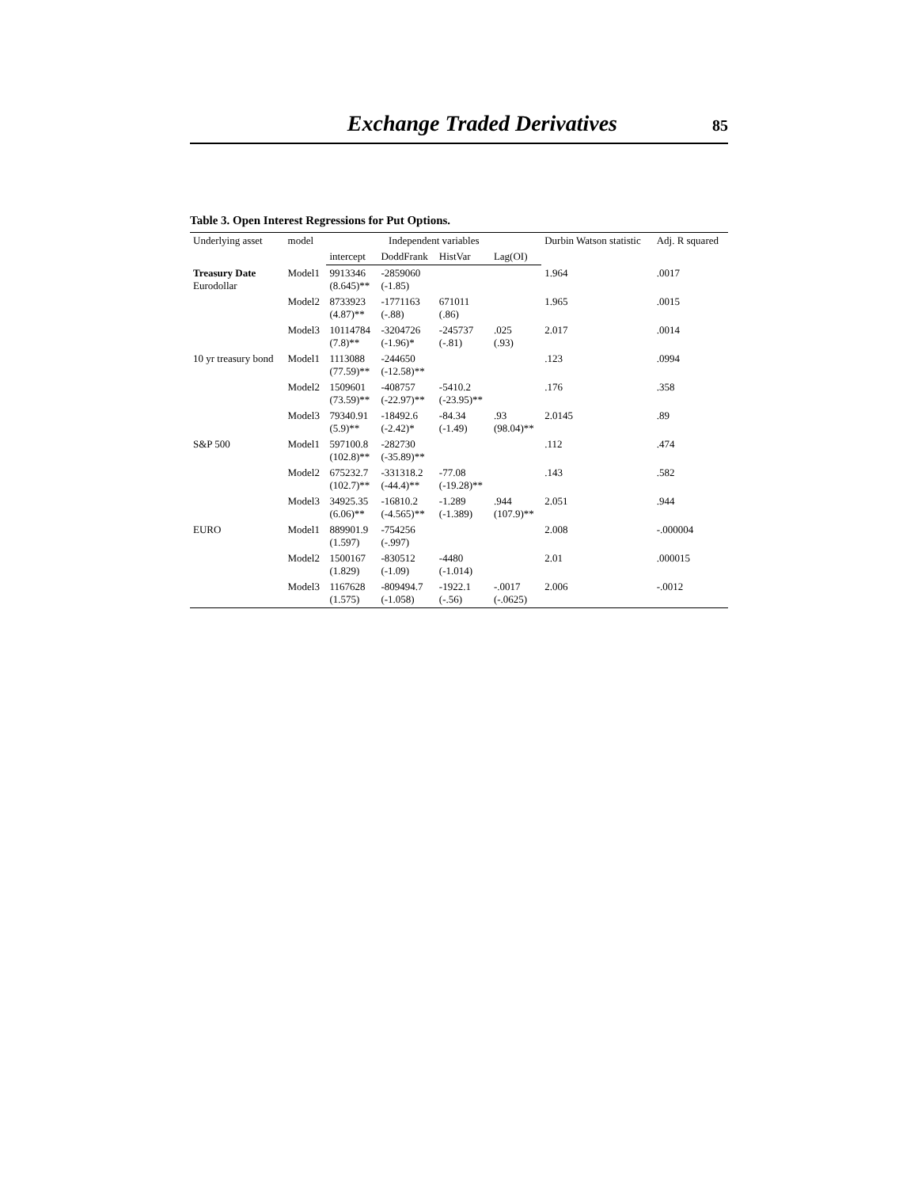Exchange Traded Derivatives 85
Table 3. Open Interest Regressions for Put Options.
| Underlying asset | model | Independent variables | | | | Durbin Watson statistic | Adj. R squared |
| --- | --- | --- | --- | --- | --- | --- | --- |
| | | intercept | DoddFrank | HistVar | Lag(OI) | | |
| Treasury Date Eurodollar | Model1 | 9913346 (8.645)** | -2859060 (-1.85) | | | 1.964 | .0017 |
| | Model2 | 8733923 (4.87)** | -1771163 (-.88) | 671011 (.86) | | 1.965 | .0015 |
| | Model3 | 10114784 (7.8)** | -3204726 (-1.96)* | -245737 (-.81) | .025 (.93) | 2.017 | .0014 |
| 10 yr treasury bond | Model1 | 1113088 (77.59)** | -244650 (-12.58)** | | | .123 | .0994 |
| | Model2 | 1509601 (73.59)** | -408757 (-22.97)** | -5410.2 (-23.95)** | | .176 | .358 |
| | Model3 | 79340.91 (5.9)** | -18492.6 (-2.42)* | -84.34 (-1.49) | .93 (98.04)** | 2.0145 | .89 |
| S&P 500 | Model1 | 597100.8 (102.8)** | -282730 (-35.89)** | | | .112 | .474 |
| | Model2 | 675232.7 (102.7)** | -331318.2 (-44.4)** | -77.08 (-19.28)** | | .143 | .582 |
| | Model3 | 34925.35 (6.06)** | -16810.2 (-4.565)** | -1.289 (-1.389) | .944 (107.9)** | 2.051 | .944 |
| EURO | Model1 | 889901.9 (1.597) | -754256 (-.997) | | | 2.008 | -.000004 |
| | Model2 | 1500167 (1.829) | -830512 (-1.09) | -4480 (-1.014) | | 2.01 | .000015 |
| | Model3 | 1167628 (1.575) | -809494.7 (-1.058) | -1922.1 (-.56) | -.0017 (-.0625) | 2.006 | -.0012 |